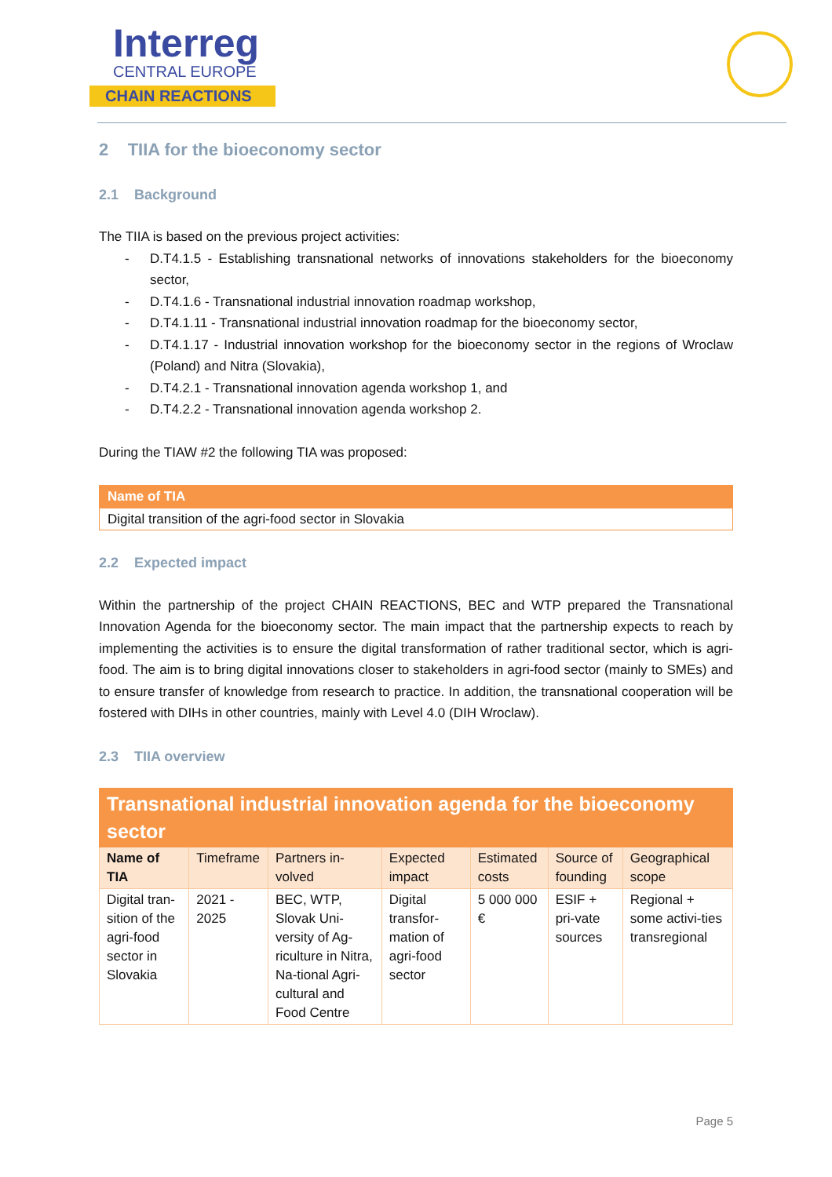Interreg
CENTRAL EUROPE
CHAIN REACTIONS
2 TIIA for the bioeconomy sector
2.1 Background
The TIIA is based on the previous project activities:
- D.T4.1.5 - Establishing transnational networks of innovations stakeholders for the bioeconomy sector,
- D.T4.1.6 - Transnational industrial innovation roadmap workshop,
- D.T4.1.11 - Transnational industrial innovation roadmap for the bioeconomy sector,
- D.T4.1.17 - Industrial innovation workshop for the bioeconomy sector in the regions of Wroclaw (Poland) and Nitra (Slovakia),
- D.T4.2.1 - Transnational innovation agenda workshop 1, and
- D.T4.2.2 - Transnational innovation agenda workshop 2.
During the TIAW #2 the following TIA was proposed:
| Name of TIA |
| Digital transition of the agri-food sector in Slovakia |
2.2 Expected impact
Within the partnership of the project CHAIN REACTIONS, BEC and WTP prepared the Transnational Innovation Agenda for the bioeconomy sector. The main impact that the partnership expects to reach by implementing the activities is to ensure the digital transformation of rather traditional sector, which is agri-food. The aim is to bring digital innovations closer to stakeholders in agri-food sector (mainly to SMEs) and to ensure transfer of knowledge from research to practice. In addition, the transnational cooperation will be fostered with DIHs in other countries, mainly with Level 4.0 (DIH Wroclaw).
2.3 TIIA overview
| Transnational industrial innovation agenda for the bioeconomy sector | | | | | | |
| Name of TIA | Timeframe | Partners in-volved | Expected impact | Estimated costs | Source of founding | Geographical scope |
| Digital tran-sition of the agri-food sector in Slovakia | 2021 - 2025 | BEC, WTP, Slovak Uni-versity of Ag-riculture in Nitra, Na-tional Agri-cultural and Food Centre | Digital transfor-mation of agri-food sector | 5 000 000 € | ESIF + pri-vate sources | Regional + some activi-ties transregional |
Page 5